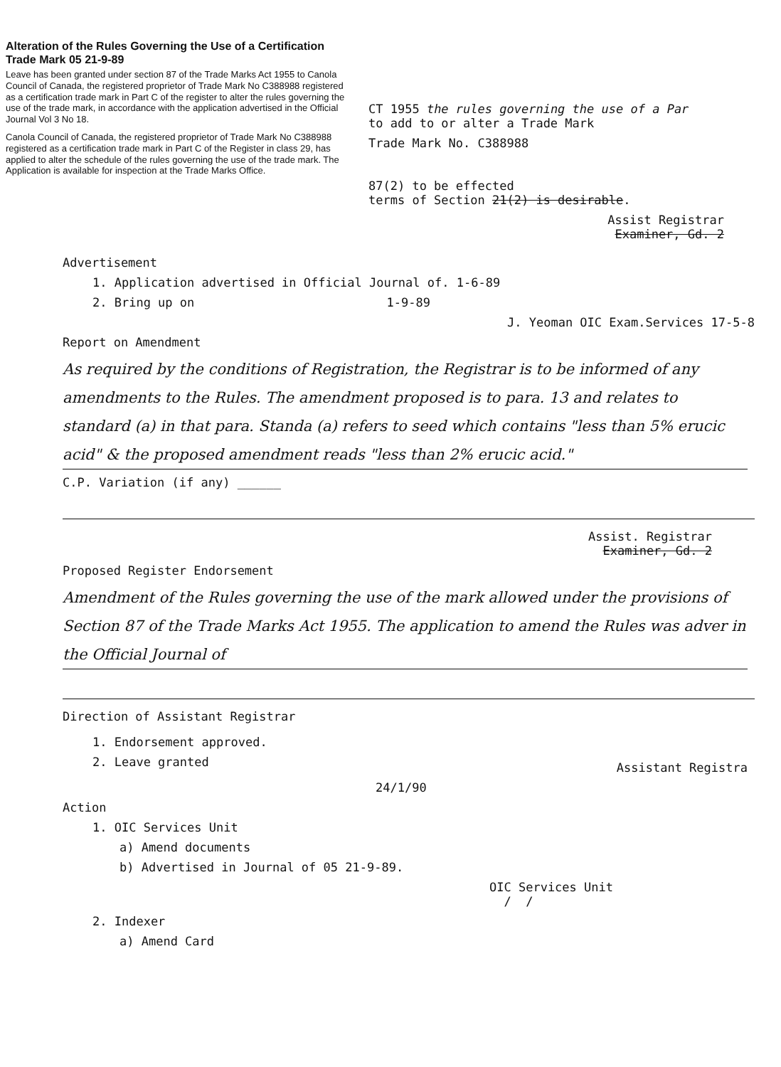Alteration of the Rules Governing the Use of a Certification Trade Mark 05 21-9-89
Leave has been granted under section 87 of the Trade Marks Act 1955 to Canola Council of Canada, the registered proprietor of Trade Mark No C388988 registered as a certification trade mark in Part C of the register to alter the rules governing the use of the trade mark, in accordance with the application advertised in the Official Journal Vol 3 No 18.
Canola Council of Canada, the registered proprietor of Trade Mark No C388988 registered as a certification trade mark in Part C of the Register in class 29, has applied to alter the schedule of the rules governing the use of the trade mark. The Application is available for inspection at the Trade Marks Office.
CT 1955 the rules governing the use of a Par
to add to or alter a Trade Mark
Trade Mark No. C388988
87(2) to be effected
terms of Section 21(2) is desirable.
Assist Registrar
Examiner, Gd. 2
Advertisement
1. Application advertised in Official Journal of. 1-6-89
2. Bring up on 1-9-89
J. Yeoman OIC Exam.Services 17-5-8
Report on Amendment
As required by the conditions of Registration, the Registrar is to be informed of any amendments to the Rules. The amendment proposed is to para. 13 and relates to standard (a) in that para. Standa (a) refers to seed which contains "less than 5% erucic acid" & the proposed amendment reads "less than 2% erucic acid."
C.P. Variation (if any) ______
Assist. Registrar
Examiner, Gd. 2
Proposed Register Endorsement
Amendment of the Rules governing the use of the mark allowed under the provisions of Section 87 of the Trade Marks Act 1955. The application to amend the Rules was adver in the Official Journal of
Direction of Assistant Registrar
1. Endorsement approved.
2. Leave granted
Assistant Registra
24/1/90
Action
1. OIC Services Unit
a) Amend documents
b) Advertised in Journal of 05 21-9-89.
OIC Services Unit
/ /
2. Indexer
a) Amend Card